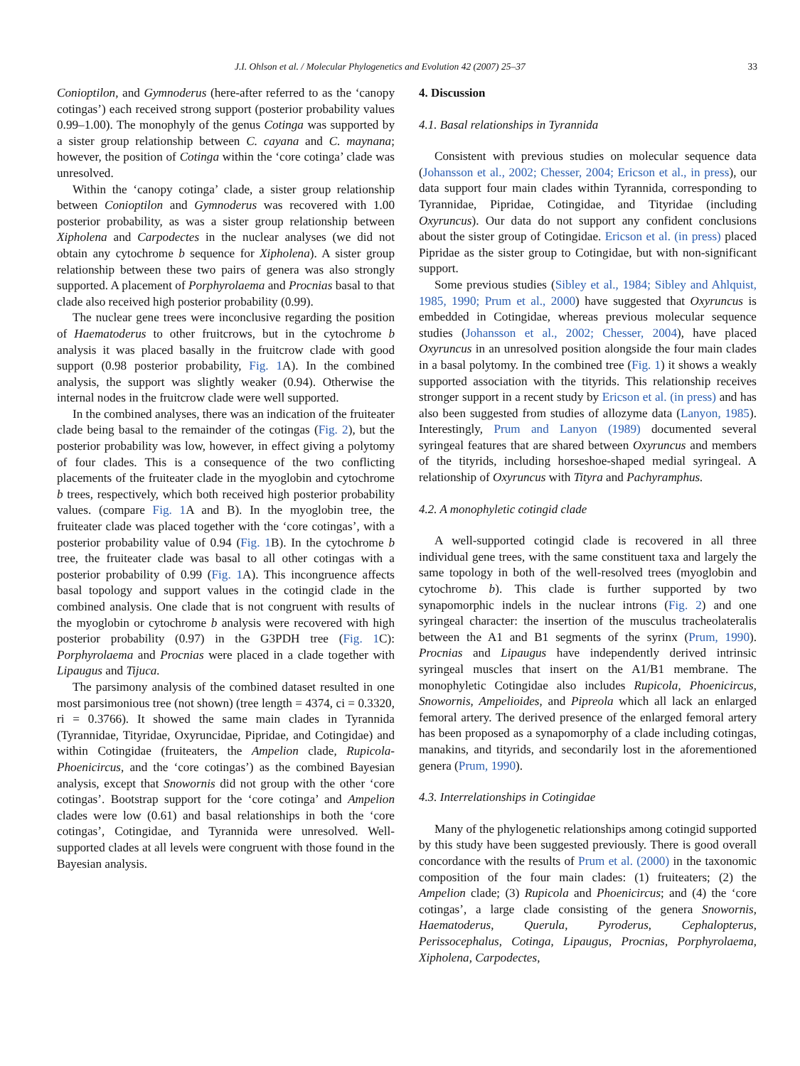J.I. Ohlson et al. / Molecular Phylogenetics and Evolution 42 (2007) 25–37 33
Conioptilon, and Gymnoderus (here-after referred to as the ‘canopy cotingas’) each received strong support (posterior probability values 0.99–1.00). The monophyly of the genus Cotinga was supported by a sister group relationship between C. cayana and C. maynana; however, the position of Cotinga within the ‘core cotinga’ clade was unresolved.
Within the ‘canopy cotinga’ clade, a sister group relationship between Conioptilon and Gymnoderus was recovered with 1.00 posterior probability, as was a sister group relationship between Xipholena and Carpodectes in the nuclear analyses (we did not obtain any cytochrome b sequence for Xipholena). A sister group relationship between these two pairs of genera was also strongly supported. A placement of Porphyrolaema and Procnias basal to that clade also received high posterior probability (0.99).
The nuclear gene trees were inconclusive regarding the position of Haematoderus to other fruitcrows, but in the cytochrome b analysis it was placed basally in the fruitcrow clade with good support (0.98 posterior probability, Fig. 1 A). In the combined analysis, the support was slightly weaker (0.94). Otherwise the internal nodes in the fruitcrow clade were well supported.
In the combined analyses, there was an indication of the fruiteater clade being basal to the remainder of the cotingas (Fig. 2), but the posterior probability was low, however, in effect giving a polytomy of four clades. This is a consequence of the two conflicting placements of the fruiteater clade in the myoglobin and cytochrome b trees, respectively, which both received high posterior probability values. (compare Fig. 1 A and B). In the myoglobin tree, the fruiteater clade was placed together with the ‘core cotingas’, with a posterior probability value of 0.94 (Fig. 1 B). In the cytochrome b tree, the fruiteater clade was basal to all other cotingas with a posterior probability of 0.99 (Fig. 1 A). This incongruence affects basal topology and support values in the cotingid clade in the combined analysis. One clade that is not congruent with results of the myoglobin or cytochrome b analysis were recovered with high posterior probability (0.97) in the G3PDH tree (Fig. 1 C): Porphyrolaema and Procnias were placed in a clade together with Lipaugus and Tijuca.
The parsimony analysis of the combined dataset resulted in one most parsimonious tree (not shown) (tree length = 4374, ci = 0.3320, ri = 0.3766). It showed the same main clades in Tyrannida (Tyrannidae, Tityridae, Oxyruncidae, Pipridae, and Cotingidae) and within Cotingidae (fruiteaters, the Ampelion clade, Rupicola-Phoenicircus, and the ‘core cotingas’) as the combined Bayesian analysis, except that Snowornis did not group with the other ‘core cotingas’. Bootstrap support for the ‘core cotinga’ and Ampelion clades were low (0.61) and basal relationships in both the ‘core cotingas’, Cotingidae, and Tyrannida were unresolved. Well-supported clades at all levels were congruent with those found in the Bayesian analysis.
4. Discussion
4.1. Basal relationships in Tyrannida
Consistent with previous studies on molecular sequence data (Johansson et al., 2002; Chesser, 2004; Ericson et al., in press), our data support four main clades within Tyrannida, corresponding to Tyrannidae, Pipridae, Cotingidae, and Tityridae (including Oxyruncus). Our data do not support any confident conclusions about the sister group of Cotingidae. Ericson et al. (in press) placed Pipridae as the sister group to Cotingidae, but with non-significant support.
Some previous studies (Sibley et al., 1984; Sibley and Ahlquist, 1985, 1990; Prum et al., 2000) have suggested that Oxyruncus is embedded in Cotingidae, whereas previous molecular sequence studies (Johansson et al., 2002; Chesser, 2004), have placed Oxyruncus in an unresolved position alongside the four main clades in a basal polytomy. In the combined tree (Fig. 1) it shows a weakly supported association with the tityrids. This relationship receives stronger support in a recent study by Ericson et al. (in press) and has also been suggested from studies of allozyme data (Lanyon, 1985). Interestingly, Prum and Lanyon (1989) documented several syringeal features that are shared between Oxyruncus and members of the tityrids, including horseshoe-shaped medial syringeal. A relationship of Oxyruncus with Tityra and Pachyramphus.
4.2. A monophyletic cotingid clade
A well-supported cotingid clade is recovered in all three individual gene trees, with the same constituent taxa and largely the same topology in both of the well-resolved trees (myoglobin and cytochrome b). This clade is further supported by two synapomorphic indels in the nuclear introns (Fig. 2) and one syringeal character: the insertion of the musculus tracheolateralis between the A1 and B1 segments of the syrinx (Prum, 1990). Procnias and Lipaugus have independently derived intrinsic syringeal muscles that insert on the A1/B1 membrane. The monophyletic Cotingidae also includes Rupicola, Phoenicircus, Snowornis, Ampelioides, and Pipreola which all lack an enlarged femoral artery. The derived presence of the enlarged femoral artery has been proposed as a synapomorphy of a clade including cotingas, manakins, and tityrids, and secondarily lost in the aforementioned genera (Prum, 1990).
4.3. Interrelationships in Cotingidae
Many of the phylogenetic relationships among cotingid supported by this study have been suggested previously. There is good overall concordance with the results of Prum et al. (2000) in the taxonomic composition of the four main clades: (1) fruiteaters; (2) the Ampelion clade; (3) Rupicola and Phoenicircus; and (4) the ‘core cotingas’, a large clade consisting of the genera Snowornis, Haematoderus, Querula, Pyroderus, Cephalopterus, Perissocephalus, Cotinga, Lipaugus, Procnias, Porphyrolaema, Xipholena, Carpodectes,